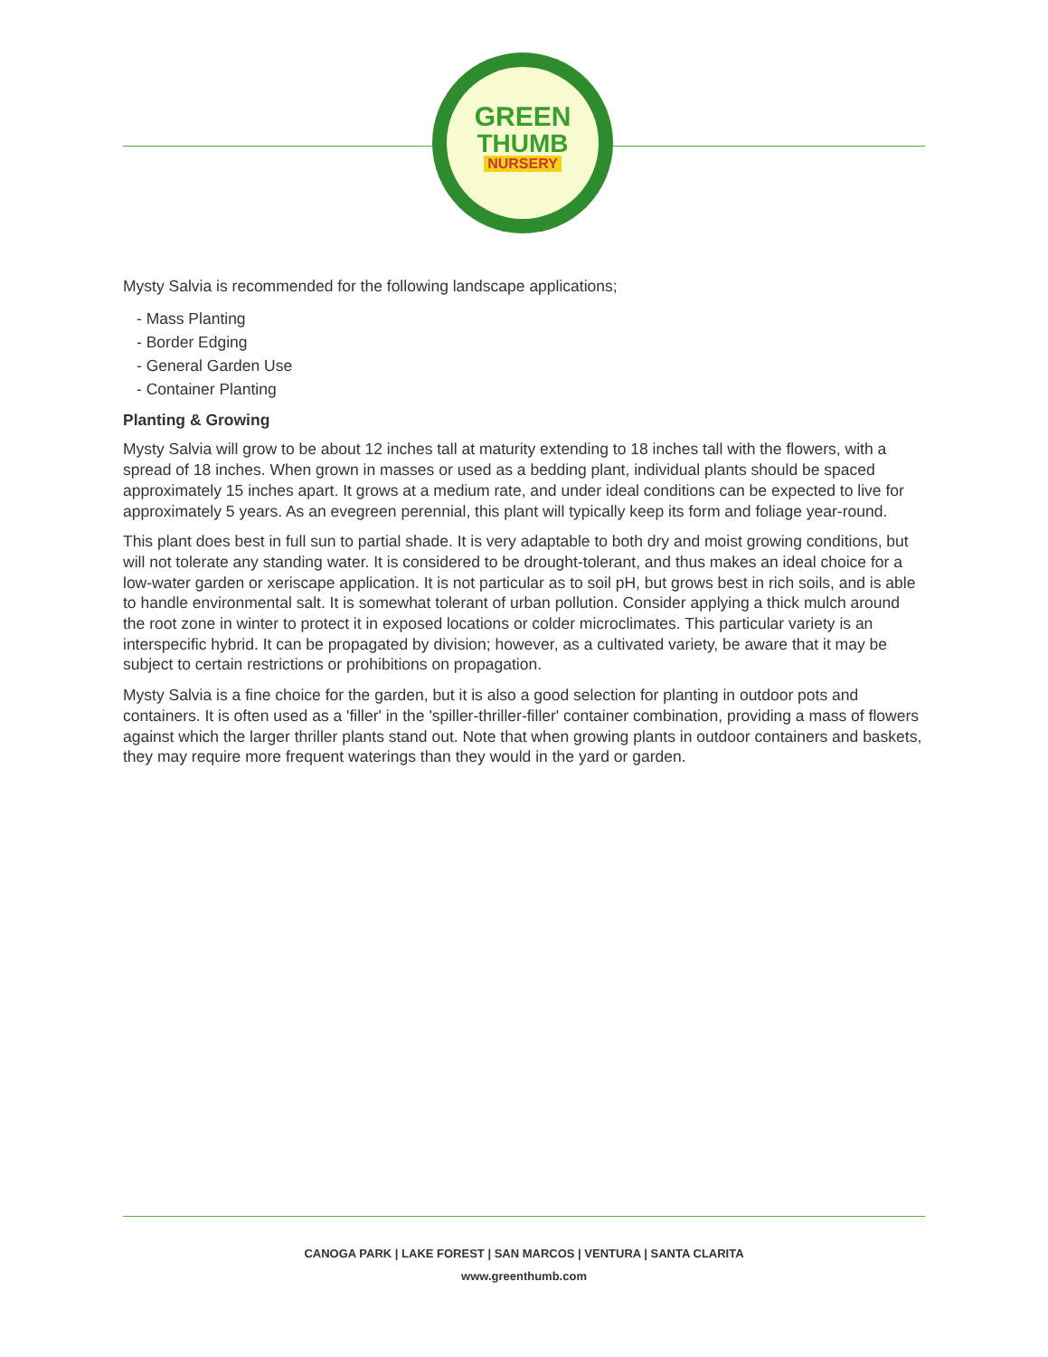GREEN
THUMB
NURSERY
Mysty Salvia is recommended for the following landscape applications;
- Mass Planting
- Border Edging
- General Garden Use
- Container Planting
Planting & Growing
Mysty Salvia will grow to be about 12 inches tall at maturity extending to 18 inches tall with the flowers, with a spread of 18 inches. When grown in masses or used as a bedding plant, individual plants should be spaced approximately 15 inches apart. It grows at a medium rate, and under ideal conditions can be expected to live for approximately 5 years. As an evegreen perennial, this plant will typically keep its form and foliage year-round.
This plant does best in full sun to partial shade. It is very adaptable to both dry and moist growing conditions, but will not tolerate any standing water. It is considered to be drought-tolerant, and thus makes an ideal choice for a low-water garden or xeriscape application. It is not particular as to soil pH, but grows best in rich soils, and is able to handle environmental salt. It is somewhat tolerant of urban pollution. Consider applying a thick mulch around the root zone in winter to protect it in exposed locations or colder microclimates. This particular variety is an interspecific hybrid. It can be propagated by division; however, as a cultivated variety, be aware that it may be subject to certain restrictions or prohibitions on propagation.
Mysty Salvia is a fine choice for the garden, but it is also a good selection for planting in outdoor pots and containers. It is often used as a 'filler' in the 'spiller-thriller-filler' container combination, providing a mass of flowers against which the larger thriller plants stand out. Note that when growing plants in outdoor containers and baskets, they may require more frequent waterings than they would in the yard or garden.
CANOGA PARK | LAKE FOREST | SAN MARCOS | VENTURA | SANTA CLARITA
www.greenthumb.com